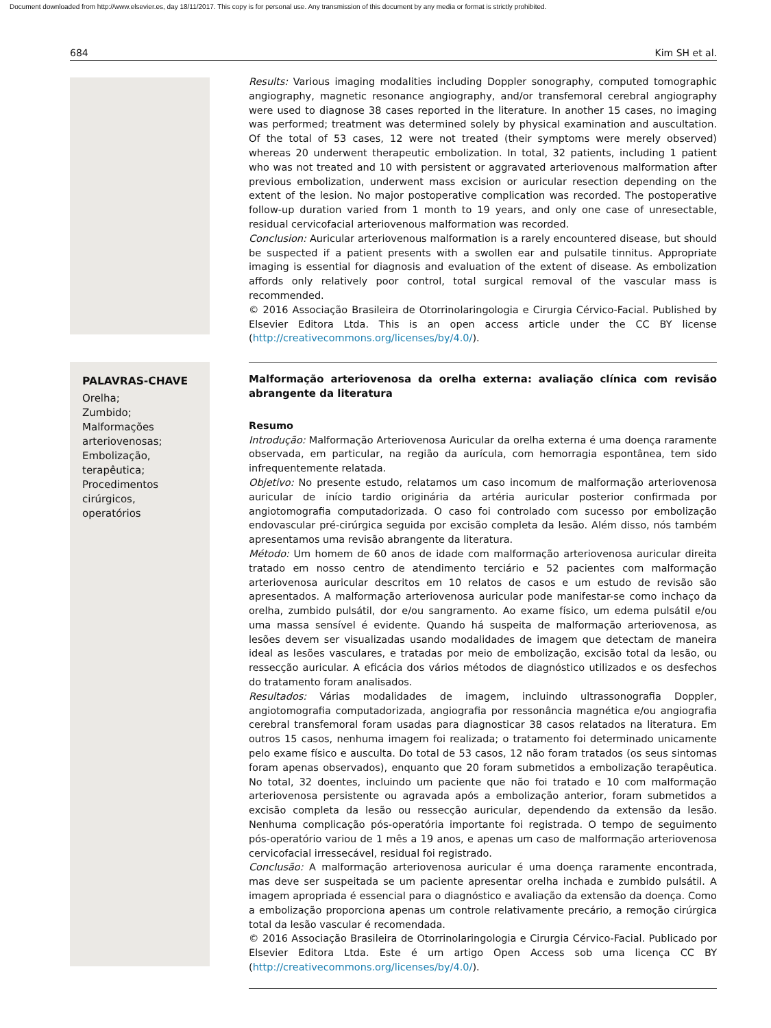Document downloaded from http://www.elsevier.es, day 18/11/2017. This copy is for personal use. Any transmission of this document by any media or format is strictly prohibited.
684 Kim SH et al.
Results: Various imaging modalities including Doppler sonography, computed tomographic angiography, magnetic resonance angiography, and/or transfemoral cerebral angiography were used to diagnose 38 cases reported in the literature. In another 15 cases, no imaging was performed; treatment was determined solely by physical examination and auscultation. Of the total of 53 cases, 12 were not treated (their symptoms were merely observed) whereas 20 underwent therapeutic embolization. In total, 32 patients, including 1 patient who was not treated and 10 with persistent or aggravated arteriovenous malformation after previous embolization, underwent mass excision or auricular resection depending on the extent of the lesion. No major postoperative complication was recorded. The postoperative follow-up duration varied from 1 month to 19 years, and only one case of unresectable, residual cervicofacial arteriovenous malformation was recorded.
Conclusion: Auricular arteriovenous malformation is a rarely encountered disease, but should be suspected if a patient presents with a swollen ear and pulsatile tinnitus. Appropriate imaging is essential for diagnosis and evaluation of the extent of disease. As embolization affords only relatively poor control, total surgical removal of the vascular mass is recommended.
© 2016 Associação Brasileira de Otorrinolaringologia e Cirurgia Cérvico-Facial. Published by Elsevier Editora Ltda. This is an open access article under the CC BY license (http://creativecommons.org/licenses/by/4.0/).
PALAVRAS-CHAVE
Orelha;
Zumbido;
Malformações arteriovenosas;
Embolização, terapêutica;
Procedimentos cirúrgicos, operatórios
Malformação arteriovenosa da orelha externa: avaliação clínica com revisão abrangente da literatura
Resumo
Introdução: Malformação Arteriovenosa Auricular da orelha externa é uma doença raramente observada, em particular, na região da aurícula, com hemorragia espontânea, tem sido infrequentemente relatada.
Objetivo: No presente estudo, relatamos um caso incomum de malformação arteriovenosa auricular de início tardio originária da artéria auricular posterior confirmada por angiotomografia computadorizada. O caso foi controlado com sucesso por embolização endovascular pré-cirúrgica seguida por excisão completa da lesão. Além disso, nós também apresentamos uma revisão abrangente da literatura.
Método: Um homem de 60 anos de idade com malformação arteriovenosa auricular direita tratado em nosso centro de atendimento terciário e 52 pacientes com malformação arteriovenosa auricular descritos em 10 relatos de casos e um estudo de revisão são apresentados. A malformação arteriovenosa auricular pode manifestar-se como inchaço da orelha, zumbido pulsátil, dor e/ou sangramento. Ao exame físico, um edema pulsátil e/ou uma massa sensível é evidente. Quando há suspeita de malformação arteriovenosa, as lesões devem ser visualizadas usando modalidades de imagem que detectam de maneira ideal as lesões vasculares, e tratadas por meio de embolização, excisão total da lesão, ou ressecção auricular. A eficácia dos vários métodos de diagnóstico utilizados e os desfechos do tratamento foram analisados.
Resultados: Várias modalidades de imagem, incluindo ultrassonografia Doppler, angiotomografia computadorizada, angiografia por ressonância magnética e/ou angiografia cerebral transfemoral foram usadas para diagnosticar 38 casos relatados na literatura. Em outros 15 casos, nenhuma imagem foi realizada; o tratamento foi determinado unicamente pelo exame físico e ausculta. Do total de 53 casos, 12 não foram tratados (os seus sintomas foram apenas observados), enquanto que 20 foram submetidos a embolização terapêutica. No total, 32 doentes, incluindo um paciente que não foi tratado e 10 com malformação arteriovenosa persistente ou agravada após a embolização anterior, foram submetidos a excisão completa da lesão ou ressecção auricular, dependendo da extensão da lesão. Nenhuma complicação pós-operatória importante foi registrada. O tempo de seguimento pós-operatório variou de 1 mês a 19 anos, e apenas um caso de malformação arteriovenosa cervicofacial irressecável, residual foi registrado.
Conclusão: A malformação arteriovenosa auricular é uma doença raramente encontrada, mas deve ser suspeitada se um paciente apresentar orelha inchada e zumbido pulsátil. A imagem apropriada é essencial para o diagnóstico e avaliação da extensão da doença. Como a embolização proporciona apenas um controle relativamente precário, a remoção cirúrgica total da lesão vascular é recomendada.
© 2016 Associação Brasileira de Otorrinolaringologia e Cirurgia Cérvico-Facial. Publicado por Elsevier Editora Ltda. Este é um artigo Open Access sob uma licença CC BY (http://creativecommons.org/licenses/by/4.0/).